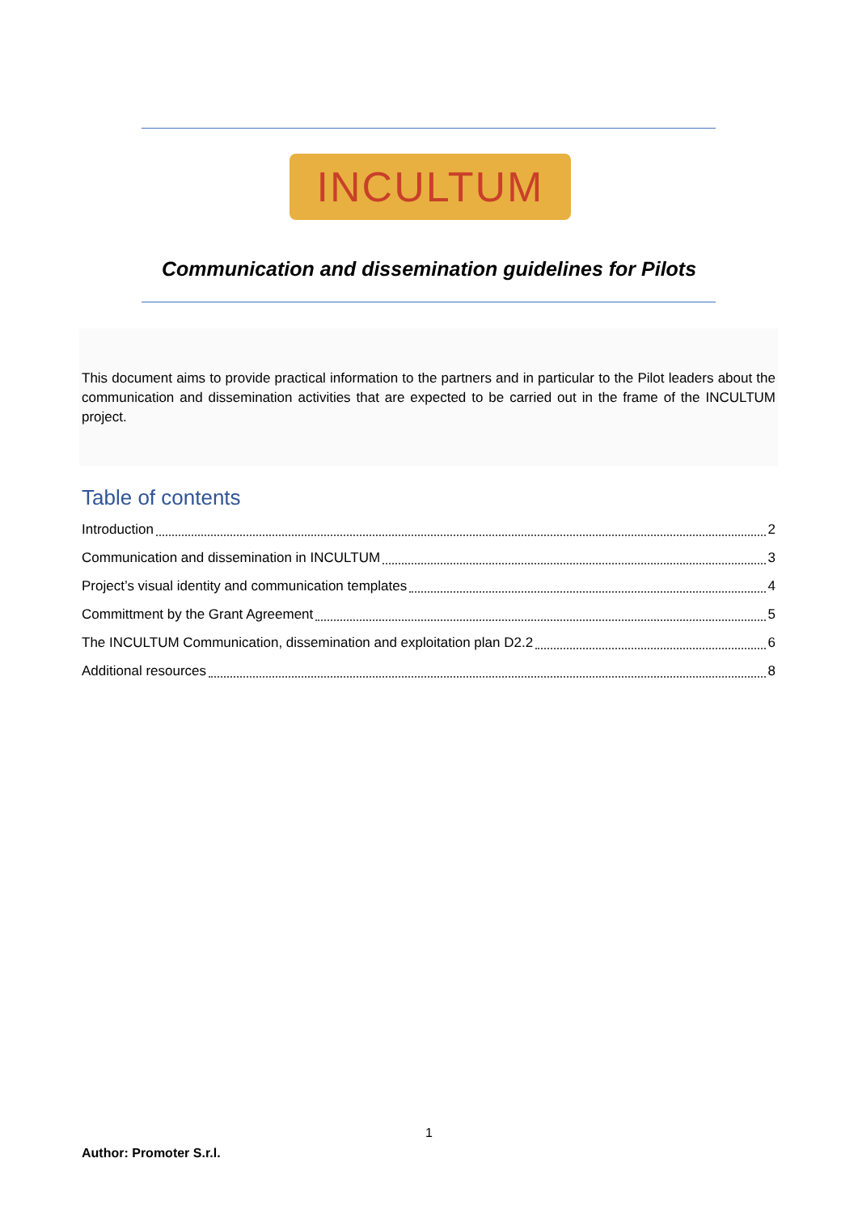INCULTUM
Communication and dissemination guidelines for Pilots
This document aims to provide practical information to the partners and in particular to the Pilot leaders about the communication and dissemination activities that are expected to be carried out in the frame of the INCULTUM project.
Table of contents
Introduction 2
Communication and dissemination in INCULTUM 3
Project’s visual identity and communication templates 4
Committment by the Grant Agreement 5
The INCULTUM Communication, dissemination and exploitation plan D2.2 6
Additional resources 8
1
Author: Promoter S.r.l.